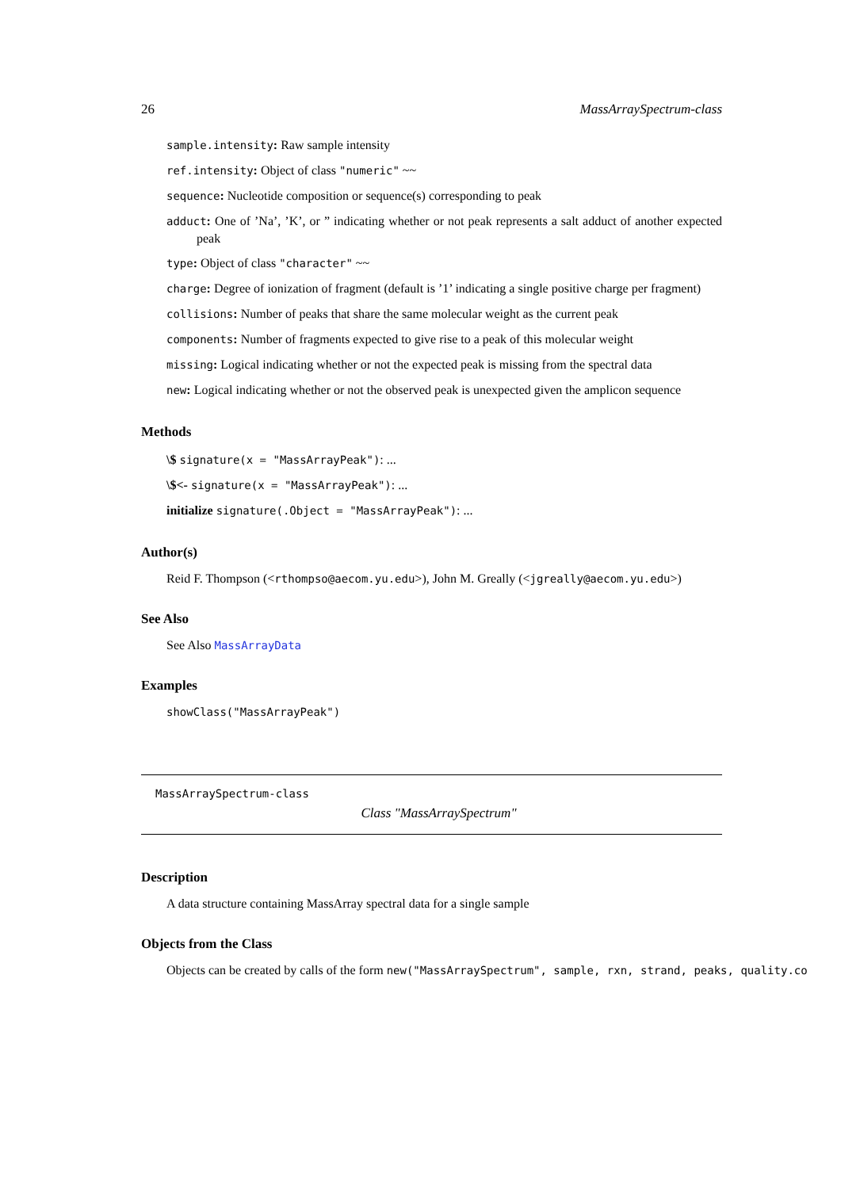26 MassArraySpectrum-class
sample.intensity: Raw sample intensity
ref.intensity: Object of class "numeric" ~~
sequence: Nucleotide composition or sequence(s) corresponding to peak
adduct: One of ’Na’, ’K’, or ” indicating whether or not peak represents a salt adduct of another expected peak
type: Object of class "character" ~~
charge: Degree of ionization of fragment (default is ’1’ indicating a single positive charge per fragment)
collisions: Number of peaks that share the same molecular weight as the current peak
components: Number of fragments expected to give rise to a peak of this molecular weight
missing: Logical indicating whether or not the expected peak is missing from the spectral data
new: Logical indicating whether or not the observed peak is unexpected given the amplicon sequence
Methods
\$ signature(x = "MassArrayPeak"): ...
\$<- signature(x = "MassArrayPeak"): ...
initialize signature(.Object = "MassArrayPeak"): ...
Author(s)
Reid F. Thompson (<rthompso@aecom.yu.edu>), John M. Greally (<jgreally@aecom.yu.edu>)
See Also
See Also MassArrayData
Examples
showClass("MassArrayPeak")
MassArraySpectrum-class
Class "MassArraySpectrum"
Description
A data structure containing MassArray spectral data for a single sample
Objects from the Class
Objects can be created by calls of the form new("MassArraySpectrum", sample, rxn, strand, peaks, quality.co